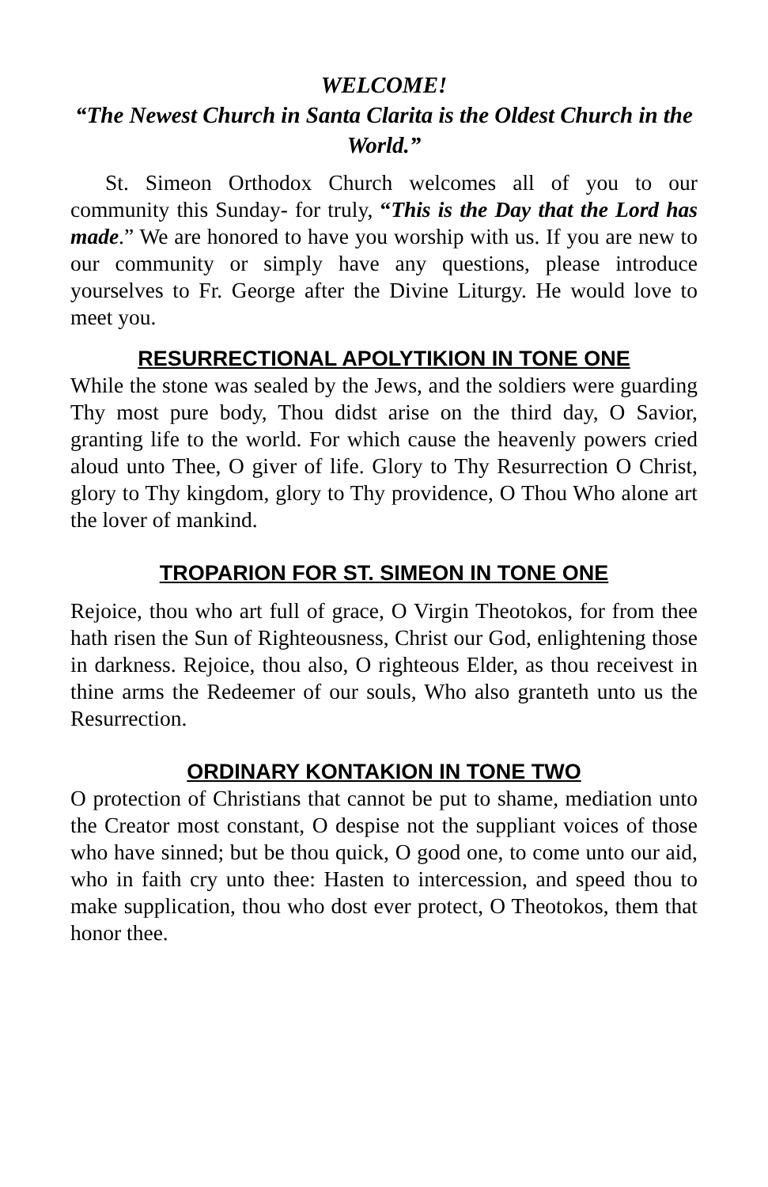WELCOME!
“The Newest Church in Santa Clarita is the Oldest Church in the World.”
St. Simeon Orthodox Church welcomes all of you to our community this Sunday- for truly, “This is the Day that the Lord has made.” We are honored to have you worship with us. If you are new to our community or simply have any questions, please introduce yourselves to Fr. George after the Divine Liturgy. He would love to meet you.
RESURRECTIONAL APOLYTIKION IN TONE ONE
While the stone was sealed by the Jews, and the soldiers were guarding Thy most pure body, Thou didst arise on the third day, O Savior, granting life to the world. For which cause the heavenly powers cried aloud unto Thee, O giver of life. Glory to Thy Resurrection O Christ, glory to Thy kingdom, glory to Thy providence, O Thou Who alone art the lover of mankind.
TROPARION FOR ST. SIMEON IN TONE ONE
Rejoice, thou who art full of grace, O Virgin Theotokos, for from thee hath risen the Sun of Righteousness, Christ our God, enlightening those in darkness. Rejoice, thou also, O righteous Elder, as thou receivest in thine arms the Redeemer of our souls, Who also granteth unto us the Resurrection.
ORDINARY KONTAKION IN TONE TWO
O protection of Christians that cannot be put to shame, mediation unto the Creator most constant, O despise not the suppliant voices of those who have sinned; but be thou quick, O good one, to come unto our aid, who in faith cry unto thee: Hasten to intercession, and speed thou to make supplication, thou who dost ever protect, O Theotokos, them that honor thee.